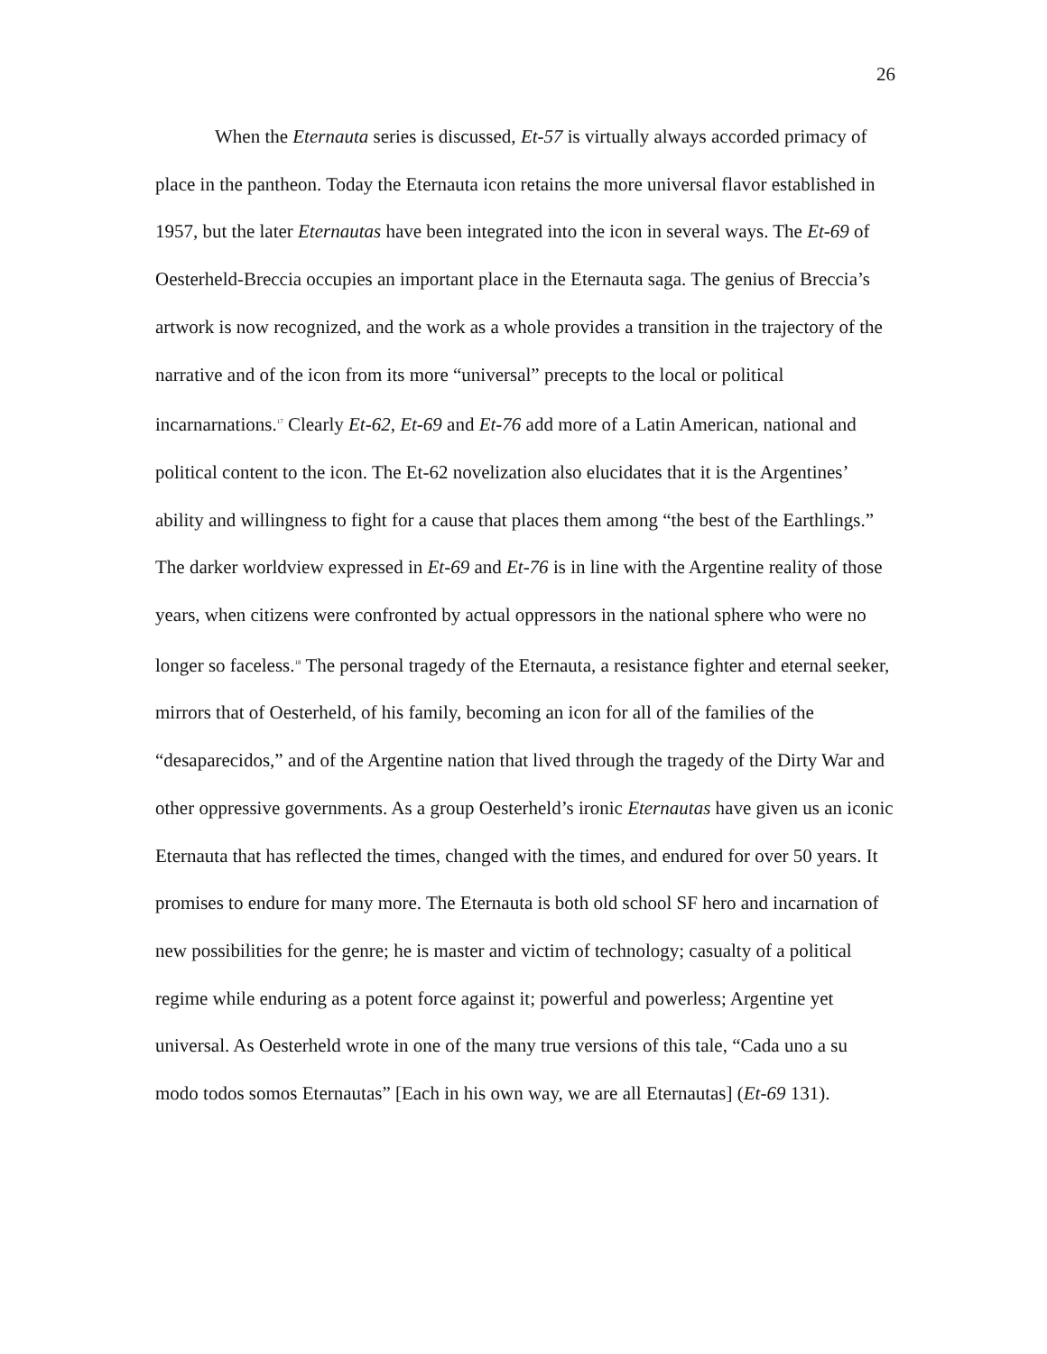26
When the Eternauta series is discussed, Et-57 is virtually always accorded primacy of place in the pantheon. Today the Eternauta icon retains the more universal flavor established in 1957, but the later Eternautas have been integrated into the icon in several ways. The Et-69 of Oesterheld-Breccia occupies an important place in the Eternauta saga. The genius of Breccia’s artwork is now recognized, and the work as a whole provides a transition in the trajectory of the narrative and of the icon from its more “universal” precepts to the local or political incarnarnations.<sup>17</sup> Clearly Et-62, Et-69 and Et-76 add more of a Latin American, national and political content to the icon. The Et-62 novelization also elucidates that it is the Argentines’ ability and willingness to fight for a cause that places them among “the best of the Earthlings.” The darker worldview expressed in Et-69 and Et-76 is in line with the Argentine reality of those years, when citizens were confronted by actual oppressors in the national sphere who were no longer so faceless.<sup>18</sup> The personal tragedy of the Eternauta, a resistance fighter and eternal seeker, mirrors that of Oesterheld, of his family, becoming an icon for all of the families of the “desaparecidos,” and of the Argentine nation that lived through the tragedy of the Dirty War and other oppressive governments. As a group Oesterheld’s ironic Eternautas have given us an iconic Eternauta that has reflected the times, changed with the times, and endured for over 50 years. It promises to endure for many more. The Eternauta is both old school SF hero and incarnation of new possibilities for the genre; he is master and victim of technology; casualty of a political regime while enduring as a potent force against it; powerful and powerless; Argentine yet universal. As Oesterheld wrote in one of the many true versions of this tale, “Cada uno a su modo todos somos Eternautas” [Each in his own way, we are all Eternautas] (Et-69 131).